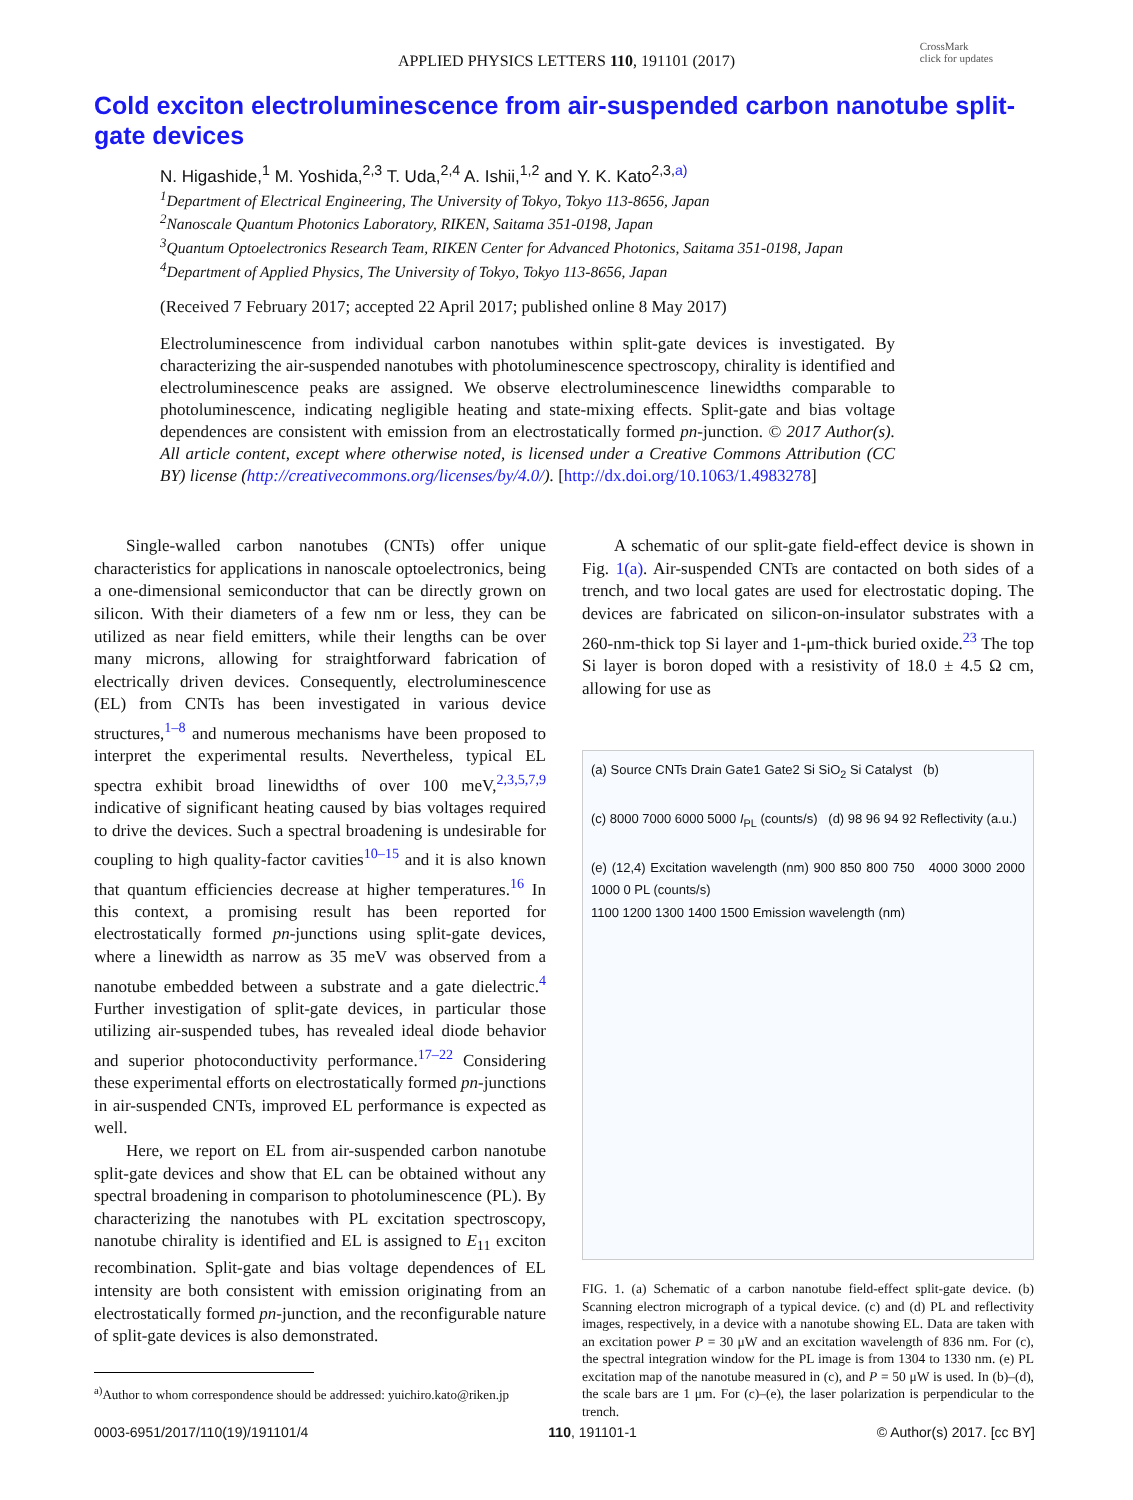APPLIED PHYSICS LETTERS 110, 191101 (2017)
CrossMark
click for updates
Cold exciton electroluminescence from air-suspended carbon nanotube split-gate devices
N. Higashide,<sup>1</sup> M. Yoshida,<sup>2,3</sup> T. Uda,<sup>2,4</sup> A. Ishii,<sup>1,2</sup> and Y. K. Kato<sup>2,3,a)</sup>
<sup>1</sup> Department of Electrical Engineering, The University of Tokyo, Tokyo 113-8656, Japan
<sup>2</sup> Nanoscale Quantum Photonics Laboratory, RIKEN, Saitama 351-0198, Japan
<sup>3</sup> Quantum Optoelectronics Research Team, RIKEN Center for Advanced Photonics, Saitama 351-0198, Japan
<sup>4</sup> Department of Applied Physics, The University of Tokyo, Tokyo 113-8656, Japan
(Received 7 February 2017; accepted 22 April 2017; published online 8 May 2017)
Electroluminescence from individual carbon nanotubes within split-gate devices is investigated. By characterizing the air-suspended nanotubes with photoluminescence spectroscopy, chirality is identified and electroluminescence peaks are assigned. We observe electroluminescence linewidths comparable to photoluminescence, indicating negligible heating and state-mixing effects. Split-gate and bias voltage dependences are consistent with emission from an electrostatically formed pn-junction. © 2017 Author(s). All article content, except where otherwise noted, is licensed under a Creative Commons Attribution (CC BY) license (http://creativecommons.org/licenses/by/4.0/). [http://dx.doi.org/10.1063/1.4983278]
Single-walled carbon nanotubes (CNTs) offer unique characteristics for applications in nanoscale optoelectronics, being a one-dimensional semiconductor that can be directly grown on silicon. With their diameters of a few nm or less, they can be utilized as near field emitters, while their lengths can be over many microns, allowing for straightforward fabrication of electrically driven devices. Consequently, electroluminescence (EL) from CNTs has been investigated in various device structures,<sup>1–8</sup> and numerous mechanisms have been proposed to interpret the experimental results. Nevertheless, typical EL spectra exhibit broad linewidths of over 100 meV,<sup>2,3,5,7,9</sup> indicative of significant heating caused by bias voltages required to drive the devices. Such a spectral broadening is undesirable for coupling to high quality-factor cavities<sup>10–15</sup> and it is also known that quantum efficiencies decrease at higher temperatures.<sup>16</sup> In this context, a promising result has been reported for electrostatically formed pn-junctions using split-gate devices, where a linewidth as narrow as 35 meV was observed from a nanotube embedded between a substrate and a gate dielectric.<sup>4</sup> Further investigation of split-gate devices, in particular those utilizing air-suspended tubes, has revealed ideal diode behavior and superior photoconductivity performance.<sup>17–22</sup> Considering these experimental efforts on electrostatically formed pn-junctions in air-suspended CNTs, improved EL performance is expected as well.
Here, we report on EL from air-suspended carbon nanotube split-gate devices and show that EL can be obtained without any spectral broadening in comparison to photoluminescence (PL). By characterizing the nanotubes with PL excitation spectroscopy, nanotube chirality is identified and EL is assigned to E<sub>11</sub> exciton recombination. Split-gate and bias voltage dependences of EL intensity are both consistent with emission originating from an electrostatically formed pn-junction, and the reconfigurable nature of split-gate devices is also demonstrated.
<sup>a)</sup> Author to whom correspondence should be addressed: yuichiro.kato@riken.jp
A schematic of our split-gate field-effect device is shown in Fig. 1(a). Air-suspended CNTs are contacted on both sides of a trench, and two local gates are used for electrostatic doping. The devices are fabricated on silicon-on-insulator substrates with a 260-nm-thick top Si layer and 1-μm-thick buried oxide.<sup>23</sup> The top Si layer is boron doped with a resistivity of 18.0 ± 4.5 Ω cm, allowing for use as
(a) Source CNTs Drain Gate1 Gate2 Si SiO<sub>2</sub> Si Catalyst (b)
(c) 8000 7000 6000 5000 I<sub>PL</sub> (counts/s) (d) 98 96 94 92 Reflectivity (a.u.)
(e) (12,4) Excitation wavelength (nm) 900 850 800 750 4000 3000 2000 1000 0 PL (counts/s)
1100 1200 1300 1400 1500 Emission wavelength (nm)
FIG. 1. (a) Schematic of a carbon nanotube field-effect split-gate device. (b) Scanning electron micrograph of a typical device. (c) and (d) PL and reflectivity images, respectively, in a device with a nanotube showing EL. Data are taken with an excitation power P = 30 μW and an excitation wavelength of 836 nm. For (c), the spectral integration window for the PL image is from 1304 to 1330 nm. (e) PL excitation map of the nanotube measured in (c), and P = 50 μW is used. In (b)–(d), the scale bars are 1 μm. For (c)–(e), the laser polarization is perpendicular to the trench.
0003-6951/2017/110(19)/191101/4 110, 191101-1 © Author(s) 2017. [cc BY]